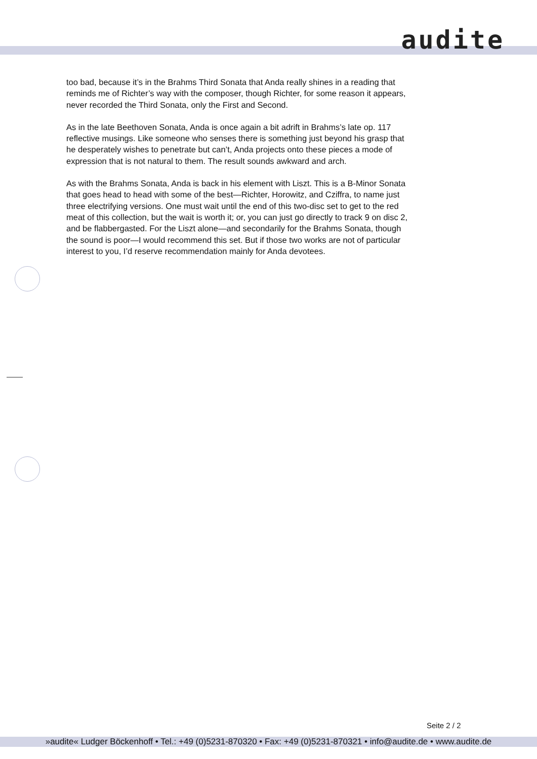audite
too bad, because it’s in the Brahms Third Sonata that Anda really shines in a reading that reminds me of Richter’s way with the composer, though Richter, for some reason it appears, never recorded the Third Sonata, only the First and Second.
As in the late Beethoven Sonata, Anda is once again a bit adrift in Brahms’s late op. 117 reflective musings. Like someone who senses there is something just beyond his grasp that he desperately wishes to penetrate but can’t, Anda projects onto these pieces a mode of expression that is not natural to them. The result sounds awkward and arch.
As with the Brahms Sonata, Anda is back in his element with Liszt. This is a B-Minor Sonata that goes head to head with some of the best—Richter, Horowitz, and Cziffra, to name just three electrifying versions. One must wait until the end of this two-disc set to get to the red meat of this collection, but the wait is worth it; or, you can just go directly to track 9 on disc 2, and be flabbergasted. For the Liszt alone—and secondarily for the Brahms Sonata, though the sound is poor—I would recommend this set. But if those two works are not of particular interest to you, I’d reserve recommendation mainly for Anda devotees.
Seite 2 / 2
»audite« Ludger Böckenhoff • Tel.: +49 (0)5231-870320 • Fax: +49 (0)5231-870321 • info@audite.de • www.audite.de